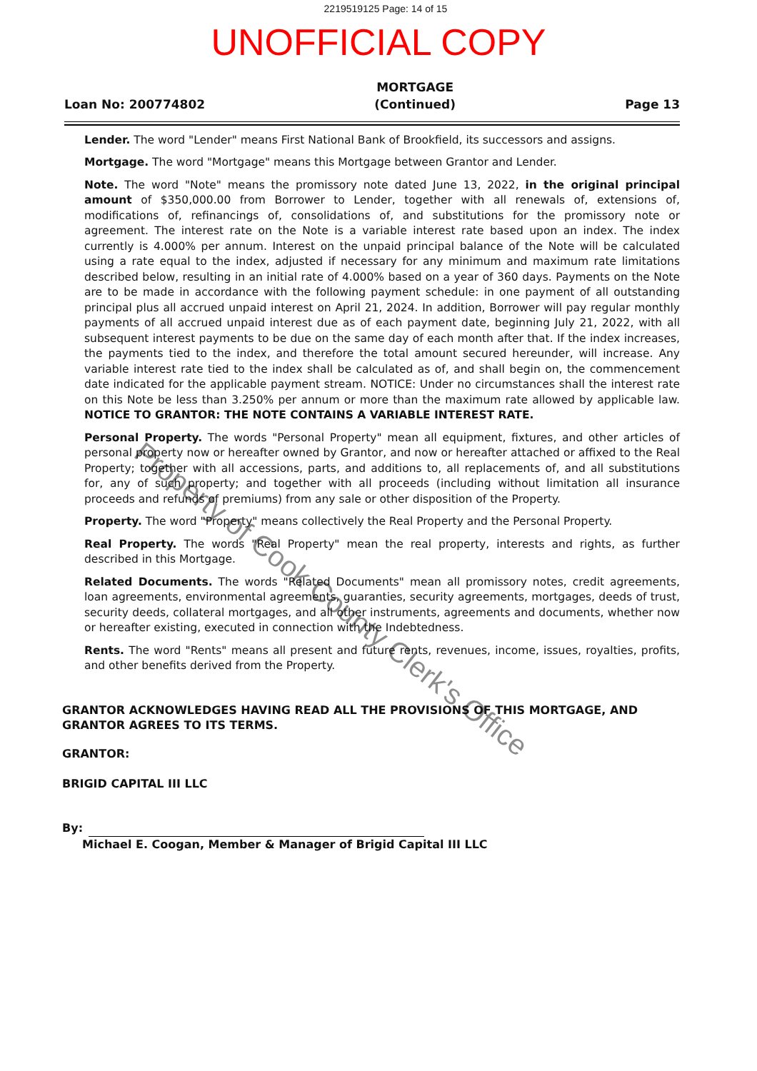2219519125 Page: 14 of 15
UNOFFICIAL COPY
Loan No: 200774802 MORTGAGE
(Continued) Page 13
Lender. The word "Lender" means First National Bank of Brookfield, its successors and assigns.
Mortgage. The word "Mortgage" means this Mortgage between Grantor and Lender.
Note. The word "Note" means the promissory note dated June 13, 2022, in the original principal amount of $350,000.00 from Borrower to Lender, together with all renewals of, extensions of, modifications of, refinancings of, consolidations of, and substitutions for the promissory note or agreement. The interest rate on the Note is a variable interest rate based upon an index. The index currently is 4.000% per annum. Interest on the unpaid principal balance of the Note will be calculated using a rate equal to the index, adjusted if necessary for any minimum and maximum rate limitations described below, resulting in an initial rate of 4.000% based on a year of 360 days. Payments on the Note are to be made in accordance with the following payment schedule: in one payment of all outstanding principal plus all accrued unpaid interest on April 21, 2024. In addition, Borrower will pay regular monthly payments of all accrued unpaid interest due as of each payment date, beginning July 21, 2022, with all subsequent interest payments to be due on the same day of each month after that. If the index increases, the payments tied to the index, and therefore the total amount secured hereunder, will increase. Any variable interest rate tied to the index shall be calculated as of, and shall begin on, the commencement date indicated for the applicable payment stream. NOTICE: Under no circumstances shall the interest rate on this Note be less than 3.250% per annum or more than the maximum rate allowed by applicable law. NOTICE TO GRANTOR: THE NOTE CONTAINS A VARIABLE INTEREST RATE.
Personal Property. The words "Personal Property" mean all equipment, fixtures, and other articles of personal property now or hereafter owned by Grantor, and now or hereafter attached or affixed to the Real Property; together with all accessions, parts, and additions to, all replacements of, and all substitutions for, any of such property; and together with all proceeds (including without limitation all insurance proceeds and refunds of premiums) from any sale or other disposition of the Property.
Property. The word "Property" means collectively the Real Property and the Personal Property.
Real Property. The words "Real Property" mean the real property, interests and rights, as further described in this Mortgage.
Related Documents. The words "Related Documents" mean all promissory notes, credit agreements, loan agreements, environmental agreements, guaranties, security agreements, mortgages, deeds of trust, security deeds, collateral mortgages, and all other instruments, agreements and documents, whether now or hereafter existing, executed in connection with the Indebtedness.
Rents. The word "Rents" means all present and future rents, revenues, income, issues, royalties, profits, and other benefits derived from the Property.
GRANTOR ACKNOWLEDGES HAVING READ ALL THE PROVISIONS OF THIS MORTGAGE, AND GRANTOR AGREES TO ITS TERMS.
GRANTOR:
BRIGID CAPITAL III LLC
By:
Michael E. Coogan, Member & Manager of Brigid Capital III LLC
Property of Cook County Clerk's Office